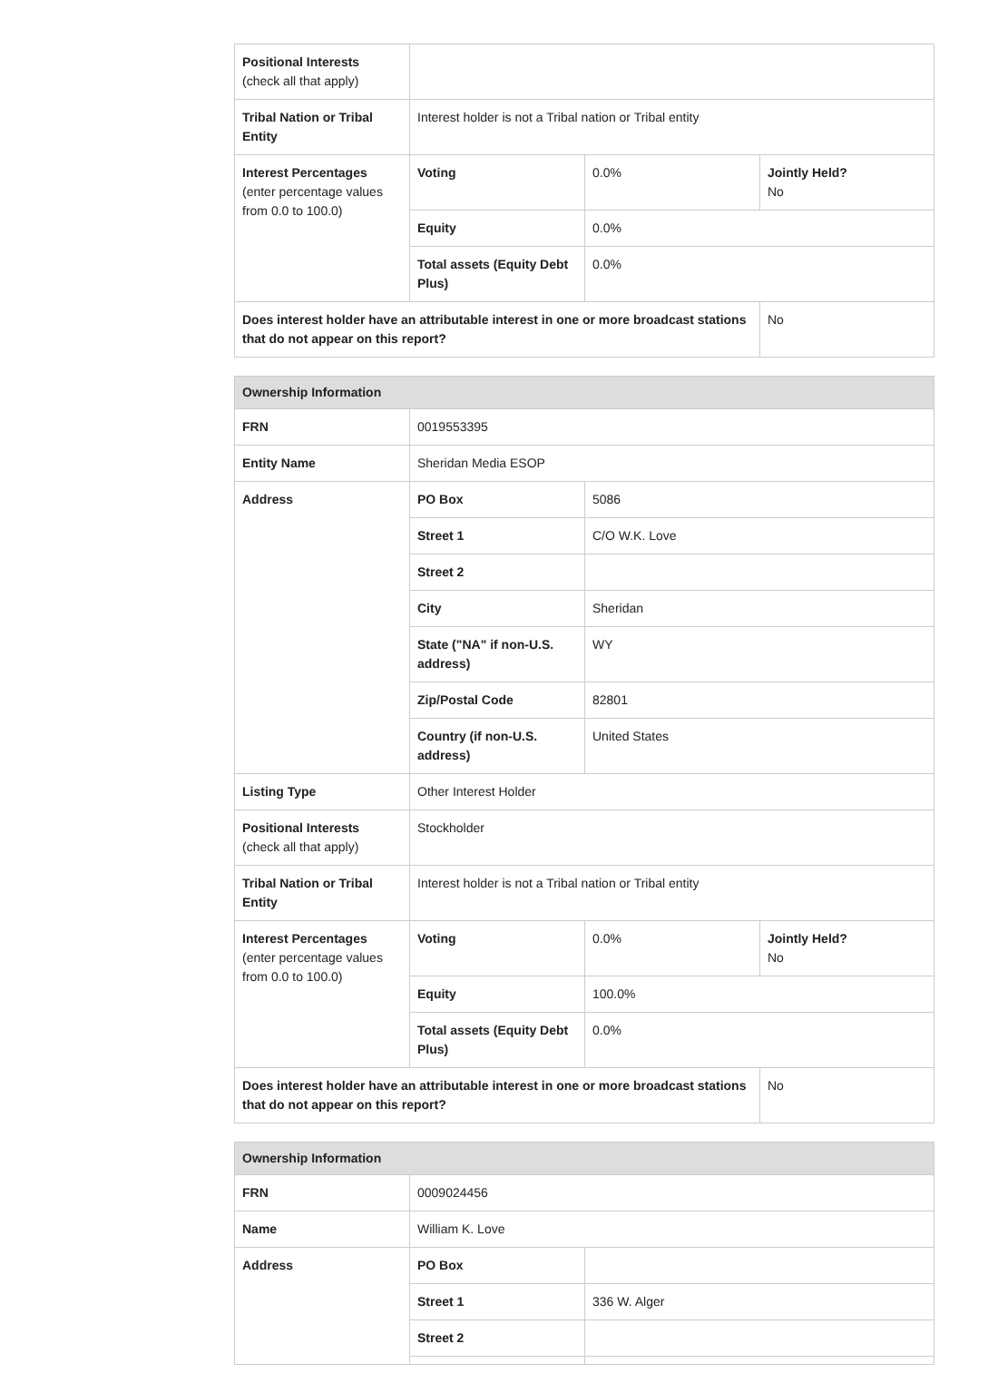| Positional Interests (check all that apply) | | | |
| Tribal Nation or Tribal Entity | Interest holder is not a Tribal nation or Tribal entity | | |
| Interest Percentages (enter percentage values from 0.0 to 100.0) | Voting | 0.0% | Jointly Held? No |
| | Equity | 0.0% | |
| | Total assets (Equity Debt Plus) | 0.0% | |
| Does interest holder have an attributable interest in one or more broadcast stations that do not appear on this report? | | | No |
| Ownership Information | | | |
| --- | --- | --- | --- |
| FRN | 0019553395 | | |
| Entity Name | Sheridan Media ESOP | | |
| Address | PO Box | 5086 | |
| | Street 1 | C/O W.K. Love | |
| | Street 2 | | |
| | City | Sheridan | |
| | State ("NA" if non-U.S. address) | WY | |
| | Zip/Postal Code | 82801 | |
| | Country (if non-U.S. address) | United States | |
| Listing Type | Other Interest Holder | | |
| Positional Interests (check all that apply) | Stockholder | | |
| Tribal Nation or Tribal Entity | Interest holder is not a Tribal nation or Tribal entity | | |
| Interest Percentages (enter percentage values from 0.0 to 100.0) | Voting | 0.0% | Jointly Held? No |
| | Equity | 100.0% | |
| | Total assets (Equity Debt Plus) | 0.0% | |
| Does interest holder have an attributable interest in one or more broadcast stations that do not appear on this report? | | | No |
| Ownership Information | | |
| --- | --- | --- |
| FRN | 0009024456 | |
| Name | William K. Love | |
| Address | PO Box | |
| | Street 1 | 336 W. Alger |
| | Street 2 | |